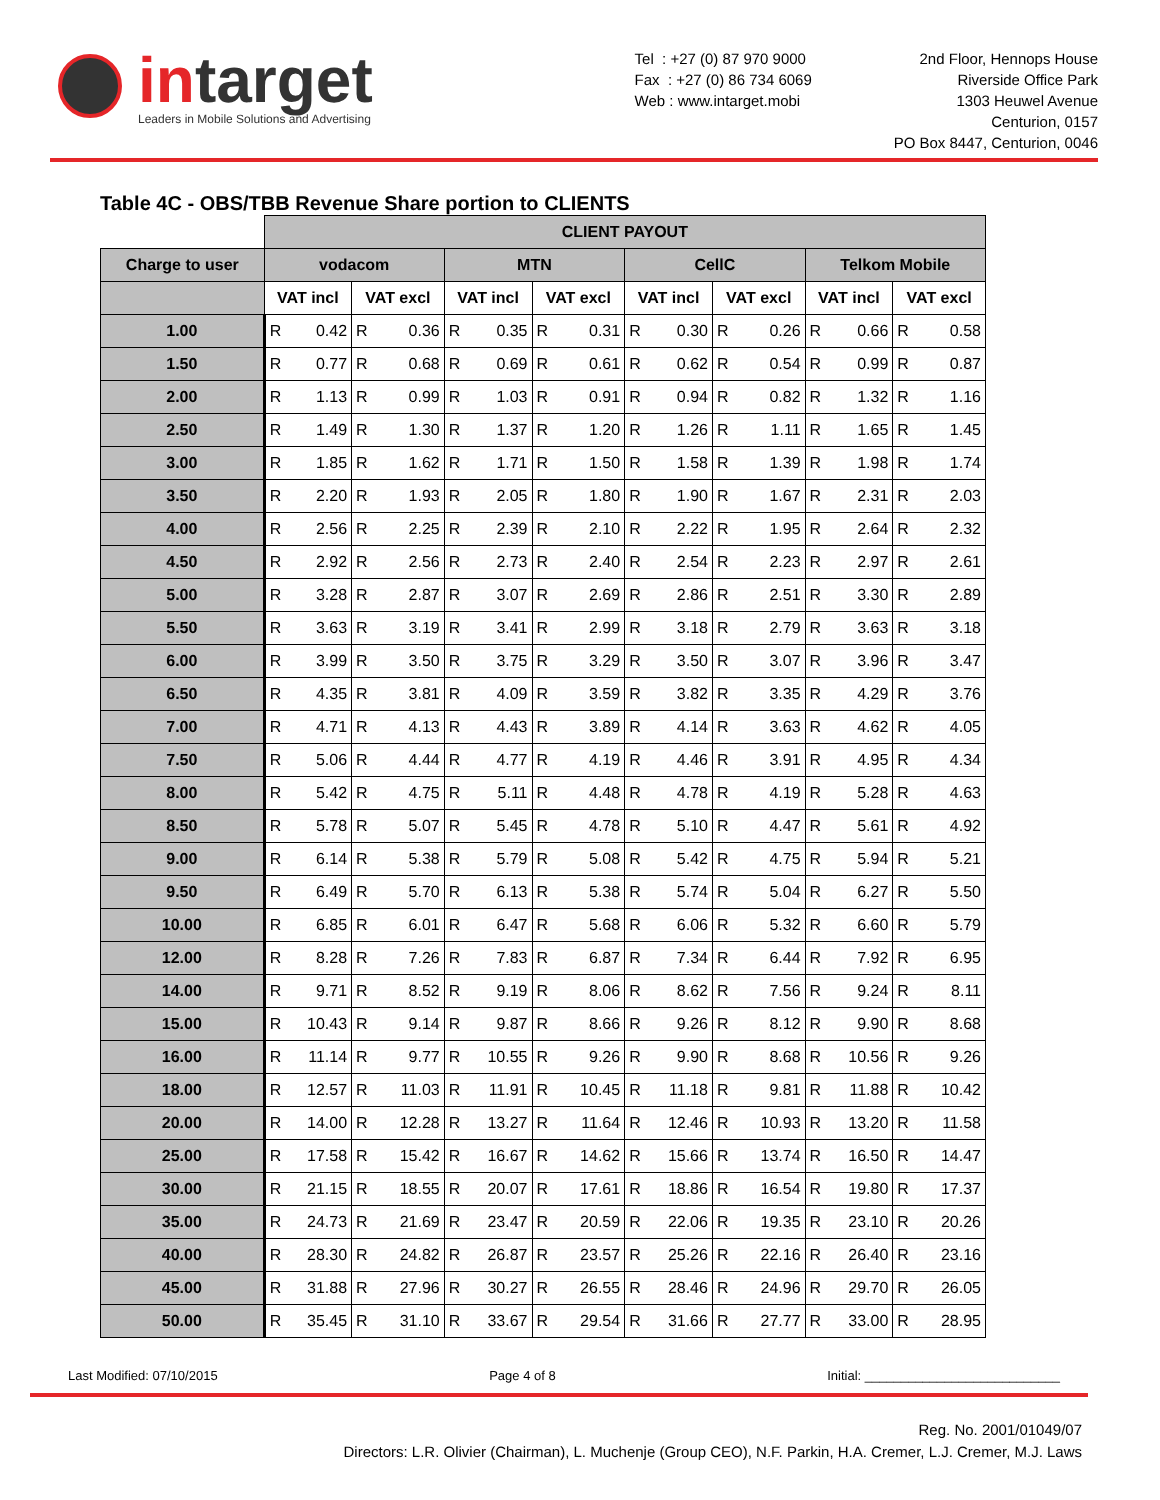intarget
Leaders in Mobile Solutions and Advertising
Tel : +27 (0) 87 970 9000
Fax : +27 (0) 86 734 6069
Web : www.intarget.mobi
2nd Floor, Hennops House
Riverside Office Park
1303 Heuwel Avenue
Centurion, 0157
PO Box 8447, Centurion, 0046
Table 4C - OBS/TBB Revenue Share portion to CLIENTS
| | CLIENT PAYOUT | | | | | | | | | | | | | | | |
| Charge to user | vodacom | | | | MTN | | | | CellC | | | | Telkom Mobile | | | |
| | VAT incl | | VAT excl | | VAT incl | | VAT excl | | VAT incl | | VAT excl | | VAT incl | | VAT excl | |
| 1.00 | R | 0.42 | R | 0.36 | R | 0.35 | R | 0.31 | R | 0.30 | R | 0.26 | R | 0.66 | R | 0.58 |
| 1.50 | R | 0.77 | R | 0.68 | R | 0.69 | R | 0.61 | R | 0.62 | R | 0.54 | R | 0.99 | R | 0.87 |
| 2.00 | R | 1.13 | R | 0.99 | R | 1.03 | R | 0.91 | R | 0.94 | R | 0.82 | R | 1.32 | R | 1.16 |
| 2.50 | R | 1.49 | R | 1.30 | R | 1.37 | R | 1.20 | R | 1.26 | R | 1.11 | R | 1.65 | R | 1.45 |
| 3.00 | R | 1.85 | R | 1.62 | R | 1.71 | R | 1.50 | R | 1.58 | R | 1.39 | R | 1.98 | R | 1.74 |
| 3.50 | R | 2.20 | R | 1.93 | R | 2.05 | R | 1.80 | R | 1.90 | R | 1.67 | R | 2.31 | R | 2.03 |
| 4.00 | R | 2.56 | R | 2.25 | R | 2.39 | R | 2.10 | R | 2.22 | R | 1.95 | R | 2.64 | R | 2.32 |
| 4.50 | R | 2.92 | R | 2.56 | R | 2.73 | R | 2.40 | R | 2.54 | R | 2.23 | R | 2.97 | R | 2.61 |
| 5.00 | R | 3.28 | R | 2.87 | R | 3.07 | R | 2.69 | R | 2.86 | R | 2.51 | R | 3.30 | R | 2.89 |
| 5.50 | R | 3.63 | R | 3.19 | R | 3.41 | R | 2.99 | R | 3.18 | R | 2.79 | R | 3.63 | R | 3.18 |
| 6.00 | R | 3.99 | R | 3.50 | R | 3.75 | R | 3.29 | R | 3.50 | R | 3.07 | R | 3.96 | R | 3.47 |
| 6.50 | R | 4.35 | R | 3.81 | R | 4.09 | R | 3.59 | R | 3.82 | R | 3.35 | R | 4.29 | R | 3.76 |
| 7.00 | R | 4.71 | R | 4.13 | R | 4.43 | R | 3.89 | R | 4.14 | R | 3.63 | R | 4.62 | R | 4.05 |
| 7.50 | R | 5.06 | R | 4.44 | R | 4.77 | R | 4.19 | R | 4.46 | R | 3.91 | R | 4.95 | R | 4.34 |
| 8.00 | R | 5.42 | R | 4.75 | R | 5.11 | R | 4.48 | R | 4.78 | R | 4.19 | R | 5.28 | R | 4.63 |
| 8.50 | R | 5.78 | R | 5.07 | R | 5.45 | R | 4.78 | R | 5.10 | R | 4.47 | R | 5.61 | R | 4.92 |
| 9.00 | R | 6.14 | R | 5.38 | R | 5.79 | R | 5.08 | R | 5.42 | R | 4.75 | R | 5.94 | R | 5.21 |
| 9.50 | R | 6.49 | R | 5.70 | R | 6.13 | R | 5.38 | R | 5.74 | R | 5.04 | R | 6.27 | R | 5.50 |
| 10.00 | R | 6.85 | R | 6.01 | R | 6.47 | R | 5.68 | R | 6.06 | R | 5.32 | R | 6.60 | R | 5.79 |
| 12.00 | R | 8.28 | R | 7.26 | R | 7.83 | R | 6.87 | R | 7.34 | R | 6.44 | R | 7.92 | R | 6.95 |
| 14.00 | R | 9.71 | R | 8.52 | R | 9.19 | R | 8.06 | R | 8.62 | R | 7.56 | R | 9.24 | R | 8.11 |
| 15.00 | R | 10.43 | R | 9.14 | R | 9.87 | R | 8.66 | R | 9.26 | R | 8.12 | R | 9.90 | R | 8.68 |
| 16.00 | R | 11.14 | R | 9.77 | R | 10.55 | R | 9.26 | R | 9.90 | R | 8.68 | R | 10.56 | R | 9.26 |
| 18.00 | R | 12.57 | R | 11.03 | R | 11.91 | R | 10.45 | R | 11.18 | R | 9.81 | R | 11.88 | R | 10.42 |
| 20.00 | R | 14.00 | R | 12.28 | R | 13.27 | R | 11.64 | R | 12.46 | R | 10.93 | R | 13.20 | R | 11.58 |
| 25.00 | R | 17.58 | R | 15.42 | R | 16.67 | R | 14.62 | R | 15.66 | R | 13.74 | R | 16.50 | R | 14.47 |
| 30.00 | R | 21.15 | R | 18.55 | R | 20.07 | R | 17.61 | R | 18.86 | R | 16.54 | R | 19.80 | R | 17.37 |
| 35.00 | R | 24.73 | R | 21.69 | R | 23.47 | R | 20.59 | R | 22.06 | R | 19.35 | R | 23.10 | R | 20.26 |
| 40.00 | R | 28.30 | R | 24.82 | R | 26.87 | R | 23.57 | R | 25.26 | R | 22.16 | R | 26.40 | R | 23.16 |
| 45.00 | R | 31.88 | R | 27.96 | R | 30.27 | R | 26.55 | R | 28.46 | R | 24.96 | R | 29.70 | R | 26.05 |
| 50.00 | R | 35.45 | R | 31.10 | R | 33.67 | R | 29.54 | R | 31.66 | R | 27.77 | R | 33.00 | R | 28.95 |
Last Modified: 07/10/2015 Page 4 of 8 Initial: ___________________________
Reg. No. 2001/01049/07
Directors: L.R. Olivier (Chairman), L. Muchenje (Group CEO), N.F. Parkin, H.A. Cremer, L.J. Cremer, M.J. Laws